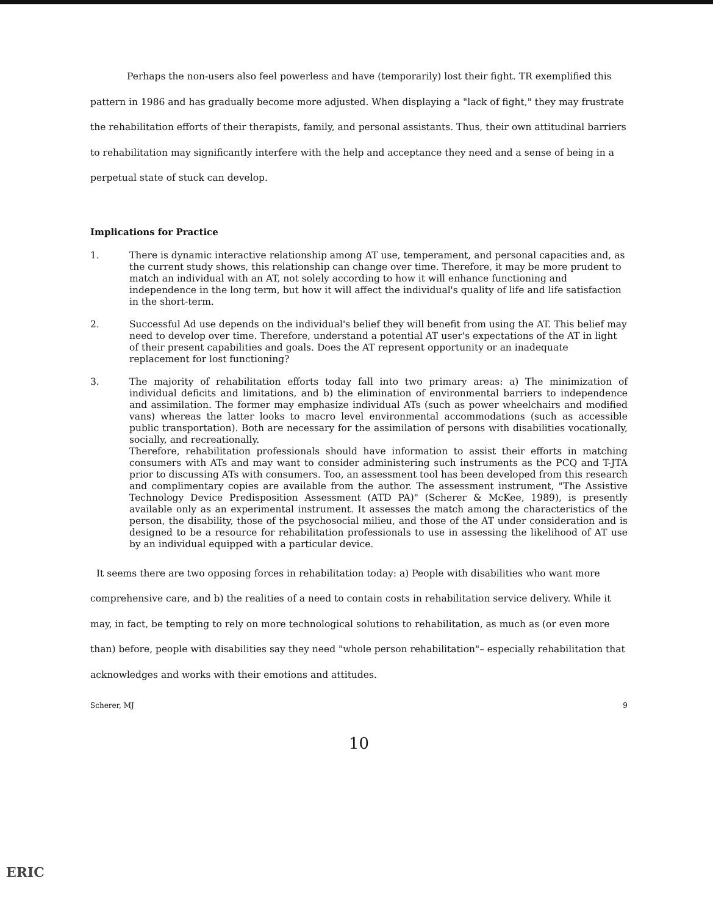Perhaps the non-users also feel powerless and have (temporarily) lost their fight. TR exemplified this pattern in 1986 and has gradually become more adjusted. When displaying a "lack of fight," they may frustrate the rehabilitation efforts of their therapists, family, and personal assistants. Thus, their own attitudinal barriers to rehabilitation may significantly interfere with the help and acceptance they need and a sense of being in a perpetual state of stuck can develop.
Implications for Practice
1. There is dynamic interactive relationship among AT use, temperament, and personal capacities and, as the current study shows, this relationship can change over time. Therefore, it may be more prudent to match an individual with an AT, not solely according to how it will enhance functioning and independence in the long term, but how it will affect the individual's quality of life and life satisfaction in the short-term.
2. Successful Ad use depends on the individual's belief they will benefit from using the AT. This belief may need to develop over time. Therefore, understand a potential AT user's expectations of the AT in light of their present capabilities and goals. Does the AT represent opportunity or an inadequate replacement for lost functioning?
3. The majority of rehabilitation efforts today fall into two primary areas: a) The minimization of individual deficits and limitations, and b) the elimination of environmental barriers to independence and assimilation. The former may emphasize individual ATs (such as power wheelchairs and modified vans) whereas the latter looks to macro level environmental accommodations (such as accessible public transportation). Both are necessary for the assimilation of persons with disabilities vocationally, socially, and recreationally.
Therefore, rehabilitation professionals should have information to assist their efforts in matching consumers with ATs and may want to consider administering such instruments as the PCQ and T-JTA prior to discussing ATs with consumers. Too, an assessment tool has been developed from this research and complimentary copies are available from the author. The assessment instrument, "The Assistive Technology Device Predisposition Assessment (ATD PA)" (Scherer & McKee, 1989), is presently available only as an experimental instrument. It assesses the match among the characteristics of the person, the disability, those of the psychosocial milieu, and those of the AT under consideration and is designed to be a resource for rehabilitation professionals to use in assessing the likelihood of AT use by an individual equipped with a particular device.
It seems there are two opposing forces in rehabilitation today: a) People with disabilities who want more comprehensive care, and b) the realities of a need to contain costs in rehabilitation service delivery. While it may, in fact, be tempting to rely on more technological solutions to rehabilitation, as much as (or even more than) before, people with disabilities say they need "whole person rehabilitation"– especially rehabilitation that acknowledges and works with their emotions and attitudes.
Scherer, MJ 9
10
ERIC